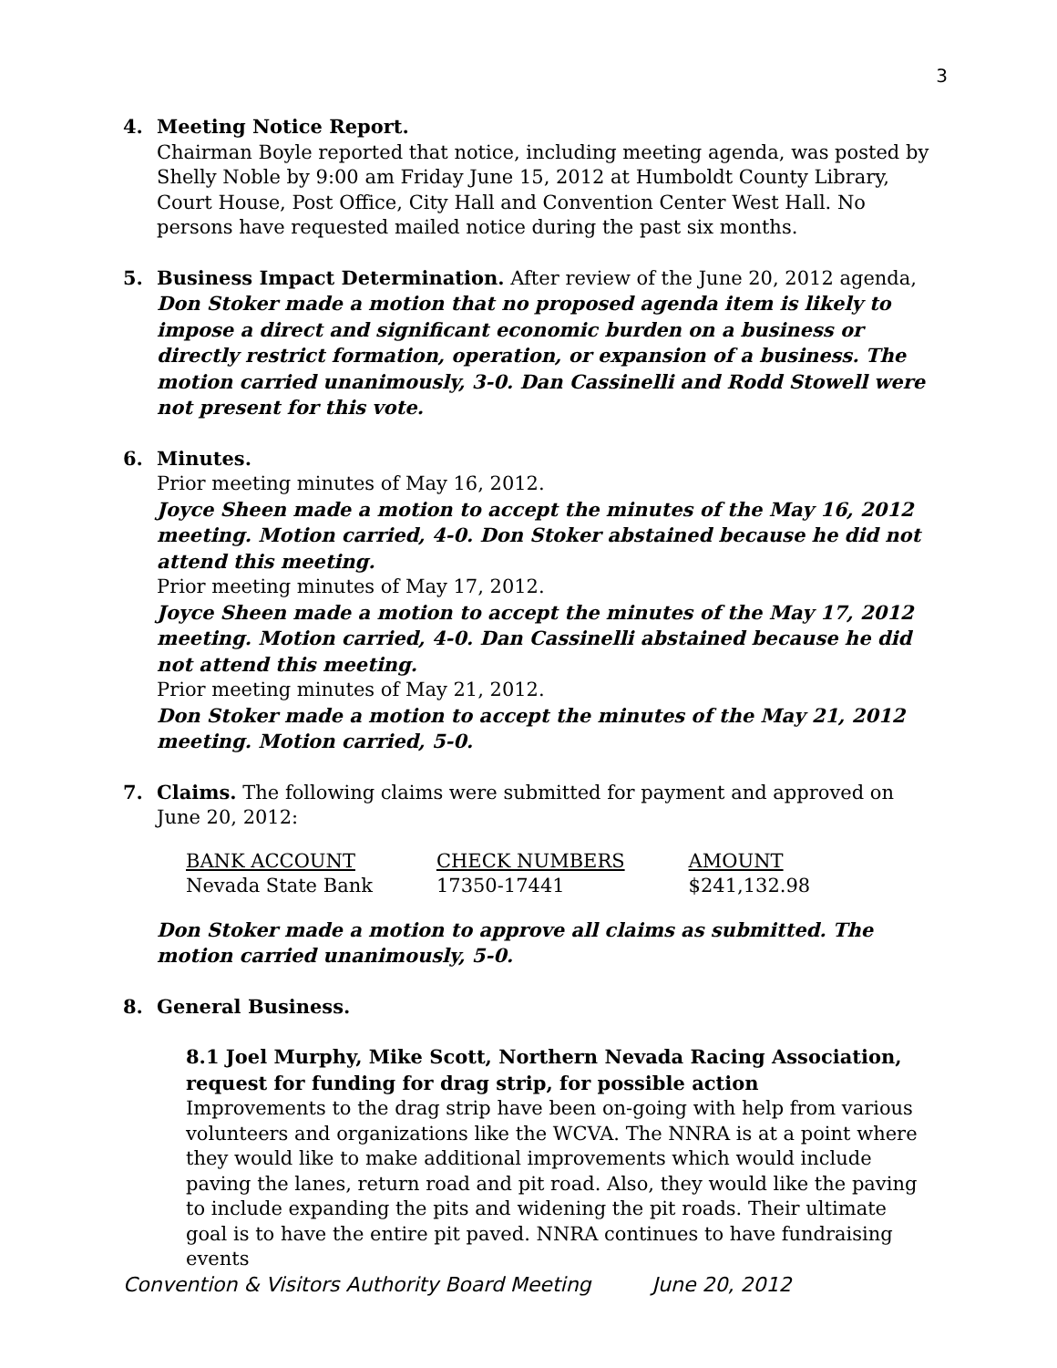3
4. Meeting Notice Report.
Chairman Boyle reported that notice, including meeting agenda, was posted by Shelly Noble by 9:00 am Friday June 15, 2012 at Humboldt County Library, Court House, Post Office, City Hall and Convention Center West Hall. No persons have requested mailed notice during the past six months.
5. Business Impact Determination. After review of the June 20, 2012 agenda, Don Stoker made a motion that no proposed agenda item is likely to impose a direct and significant economic burden on a business or directly restrict formation, operation, or expansion of a business. The motion carried unanimously, 3-0. Dan Cassinelli and Rodd Stowell were not present for this vote.
6. Minutes.
Prior meeting minutes of May 16, 2012.
Joyce Sheen made a motion to accept the minutes of the May 16, 2012 meeting. Motion carried, 4-0. Don Stoker abstained because he did not attend this meeting.
Prior meeting minutes of May 17, 2012.
Joyce Sheen made a motion to accept the minutes of the May 17, 2012 meeting. Motion carried, 4-0. Dan Cassinelli abstained because he did not attend this meeting.
Prior meeting minutes of May 21, 2012.
Don Stoker made a motion to accept the minutes of the May 21, 2012 meeting. Motion carried, 5-0.
7. Claims. The following claims were submitted for payment and approved on June 20, 2012:
| BANK ACCOUNT | CHECK NUMBERS | AMOUNT |
| Nevada State Bank | 17350-17441 | $241,132.98 |
Don Stoker made a motion to approve all claims as submitted. The motion carried unanimously, 5-0.
8. General Business.
8.1 Joel Murphy, Mike Scott, Northern Nevada Racing Association, request for funding for drag strip, for possible action
Improvements to the drag strip have been on-going with help from various volunteers and organizations like the WCVA. The NNRA is at a point where they would like to make additional improvements which would include paving the lanes, return road and pit road. Also, they would like the paving to include expanding the pits and widening the pit roads. Their ultimate goal is to have the entire pit paved. NNRA continues to have fundraising events
Convention & Visitors Authority Board Meeting June 20, 2012